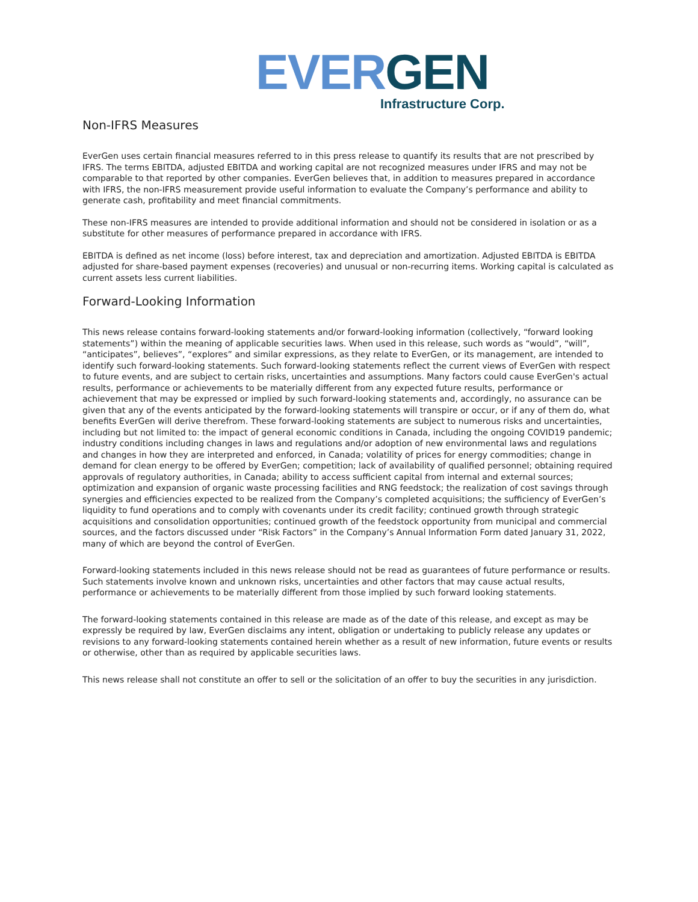EVER GEN
Infrastructure Corp.
Non-IFRS Measures
EverGen uses certain financial measures referred to in this press release to quantify its results that are not prescribed by IFRS. The terms EBITDA, adjusted EBITDA and working capital are not recognized measures under IFRS and may not be comparable to that reported by other companies. EverGen believes that, in addition to measures prepared in accordance with IFRS, the non-IFRS measurement provide useful information to evaluate the Company’s performance and ability to generate cash, profitability and meet financial commitments.
These non-IFRS measures are intended to provide additional information and should not be considered in isolation or as a substitute for other measures of performance prepared in accordance with IFRS.
EBITDA is defined as net income (loss) before interest, tax and depreciation and amortization. Adjusted EBITDA is EBITDA adjusted for share-based payment expenses (recoveries) and unusual or non-recurring items. Working capital is calculated as current assets less current liabilities.
Forward-Looking Information
This news release contains forward-looking statements and/or forward-looking information (collectively, “forward looking statements”) within the meaning of applicable securities laws. When used in this release, such words as “would”, “will”, “anticipates”, believes”, “explores” and similar expressions, as they relate to EverGen, or its management, are intended to identify such forward-looking statements. Such forward-looking statements reflect the current views of EverGen with respect to future events, and are subject to certain risks, uncertainties and assumptions. Many factors could cause EverGen's actual results, performance or achievements to be materially different from any expected future results, performance or achievement that may be expressed or implied by such forward-looking statements and, accordingly, no assurance can be given that any of the events anticipated by the forward-looking statements will transpire or occur, or if any of them do, what benefits EverGen will derive therefrom. These forward-looking statements are subject to numerous risks and uncertainties, including but not limited to: the impact of general economic conditions in Canada, including the ongoing COVID19 pandemic; industry conditions including changes in laws and regulations and/or adoption of new environmental laws and regulations and changes in how they are interpreted and enforced, in Canada; volatility of prices for energy commodities; change in demand for clean energy to be offered by EverGen; competition; lack of availability of qualified personnel; obtaining required approvals of regulatory authorities, in Canada; ability to access sufficient capital from internal and external sources; optimization and expansion of organic waste processing facilities and RNG feedstock; the realization of cost savings through synergies and efficiencies expected to be realized from the Company’s completed acquisitions; the sufficiency of EverGen’s liquidity to fund operations and to comply with covenants under its credit facility; continued growth through strategic acquisitions and consolidation opportunities; continued growth of the feedstock opportunity from municipal and commercial sources, and the factors discussed under “Risk Factors” in the Company’s Annual Information Form dated January 31, 2022, many of which are beyond the control of EverGen.
Forward-looking statements included in this news release should not be read as guarantees of future performance or results. Such statements involve known and unknown risks, uncertainties and other factors that may cause actual results, performance or achievements to be materially different from those implied by such forward looking statements.
The forward-looking statements contained in this release are made as of the date of this release, and except as may be expressly be required by law, EverGen disclaims any intent, obligation or undertaking to publicly release any updates or revisions to any forward-looking statements contained herein whether as a result of new information, future events or results or otherwise, other than as required by applicable securities laws.
This news release shall not constitute an offer to sell or the solicitation of an offer to buy the securities in any jurisdiction.